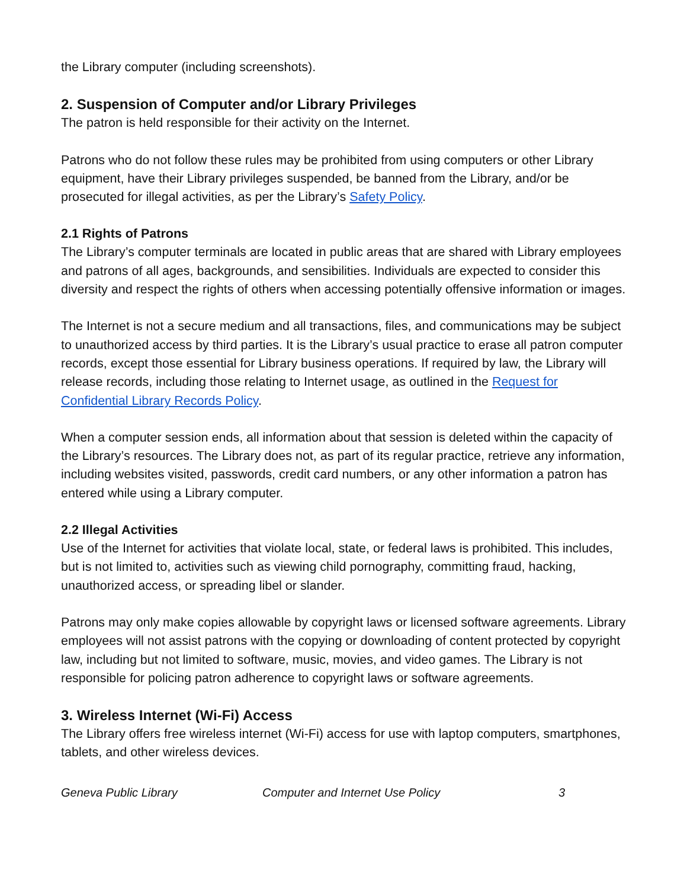the Library computer (including screenshots).
2. Suspension of Computer and/or Library Privileges
The patron is held responsible for their activity on the Internet.
Patrons who do not follow these rules may be prohibited from using computers or other Library equipment, have their Library privileges suspended, be banned from the Library, and/or be prosecuted for illegal activities, as per the Library’s Safety Policy.
2.1 Rights of Patrons
The Library’s computer terminals are located in public areas that are shared with Library employees and patrons of all ages, backgrounds, and sensibilities. Individuals are expected to consider this diversity and respect the rights of others when accessing potentially offensive information or images.
The Internet is not a secure medium and all transactions, files, and communications may be subject to unauthorized access by third parties. It is the Library’s usual practice to erase all patron computer records, except those essential for Library business operations. If required by law, the Library will release records, including those relating to Internet usage, as outlined in the Request for Confidential Library Records Policy.
When a computer session ends, all information about that session is deleted within the capacity of the Library’s resources. The Library does not, as part of its regular practice, retrieve any information, including websites visited, passwords, credit card numbers, or any other information a patron has entered while using a Library computer.
2.2 Illegal Activities
Use of the Internet for activities that violate local, state, or federal laws is prohibited. This includes, but is not limited to, activities such as viewing child pornography, committing fraud, hacking, unauthorized access, or spreading libel or slander.
Patrons may only make copies allowable by copyright laws or licensed software agreements. Library employees will not assist patrons with the copying or downloading of content protected by copyright law, including but not limited to software, music, movies, and video games. The Library is not responsible for policing patron adherence to copyright laws or software agreements.
3. Wireless Internet (Wi-Fi) Access
The Library offers free wireless internet (Wi-Fi) access for use with laptop computers, smartphones, tablets, and other wireless devices.
Geneva Public Library Computer and Internet Use Policy 3